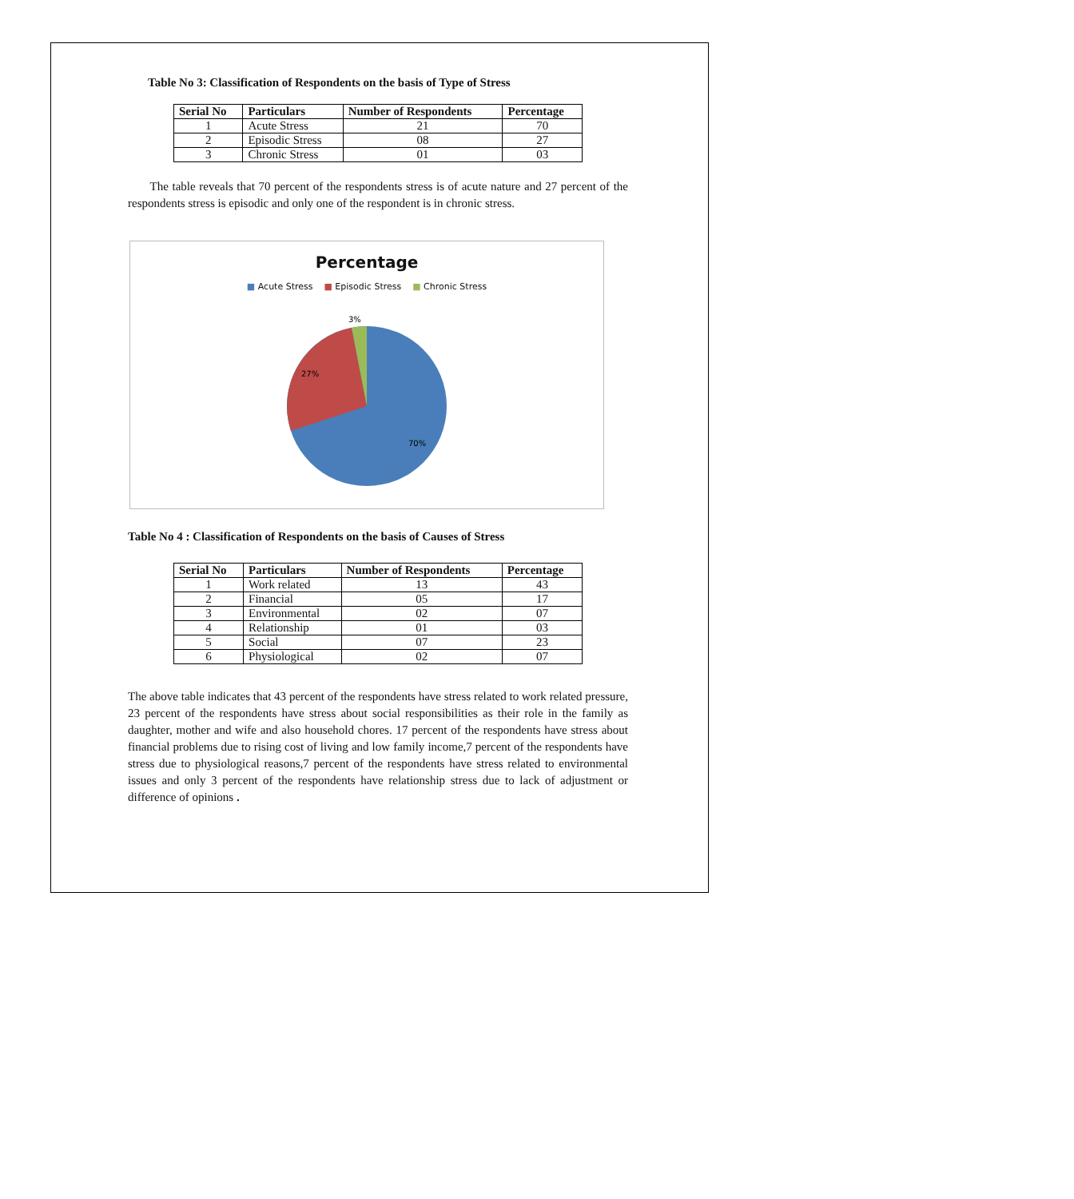Table No 3: Classification of Respondents on the basis of Type of Stress
| Serial No | Particulars | Number of Respondents | Percentage |
| --- | --- | --- | --- |
| 1 | Acute Stress | 21 | 70 |
| 2 | Episodic Stress | 08 | 27 |
| 3 | Chronic Stress | 01 | 03 |
The table reveals that 70 percent of the respondents stress is of acute nature and 27 percent of the respondents stress is episodic and only one of the respondent is in chronic stress.
Percentage
■ Acute Stress ■ Episodic Stress ■ Chronic Stress
3%
27%
70%
Table No 4 : Classification of Respondents on the basis of Causes of Stress
| Serial No | Particulars | Number of Respondents | Percentage |
| --- | --- | --- | --- |
| 1 | Work related | 13 | 43 |
| 2 | Financial | 05 | 17 |
| 3 | Environmental | 02 | 07 |
| 4 | Relationship | 01 | 03 |
| 5 | Social | 07 | 23 |
| 6 | Physiological | 02 | 07 |
The above table indicates that 43 percent of the respondents have stress related to work related pressure, 23 percent of the respondents have stress about social responsibilities as their role in the family as daughter, mother and wife and also household chores. 17 percent of the respondents have stress about financial problems due to rising cost of living and low family income,7 percent of the respondents have stress due to physiological reasons,7 percent of the respondents have stress related to environmental issues and only 3 percent of the respondents have relationship stress due to lack of adjustment or difference of opinions .